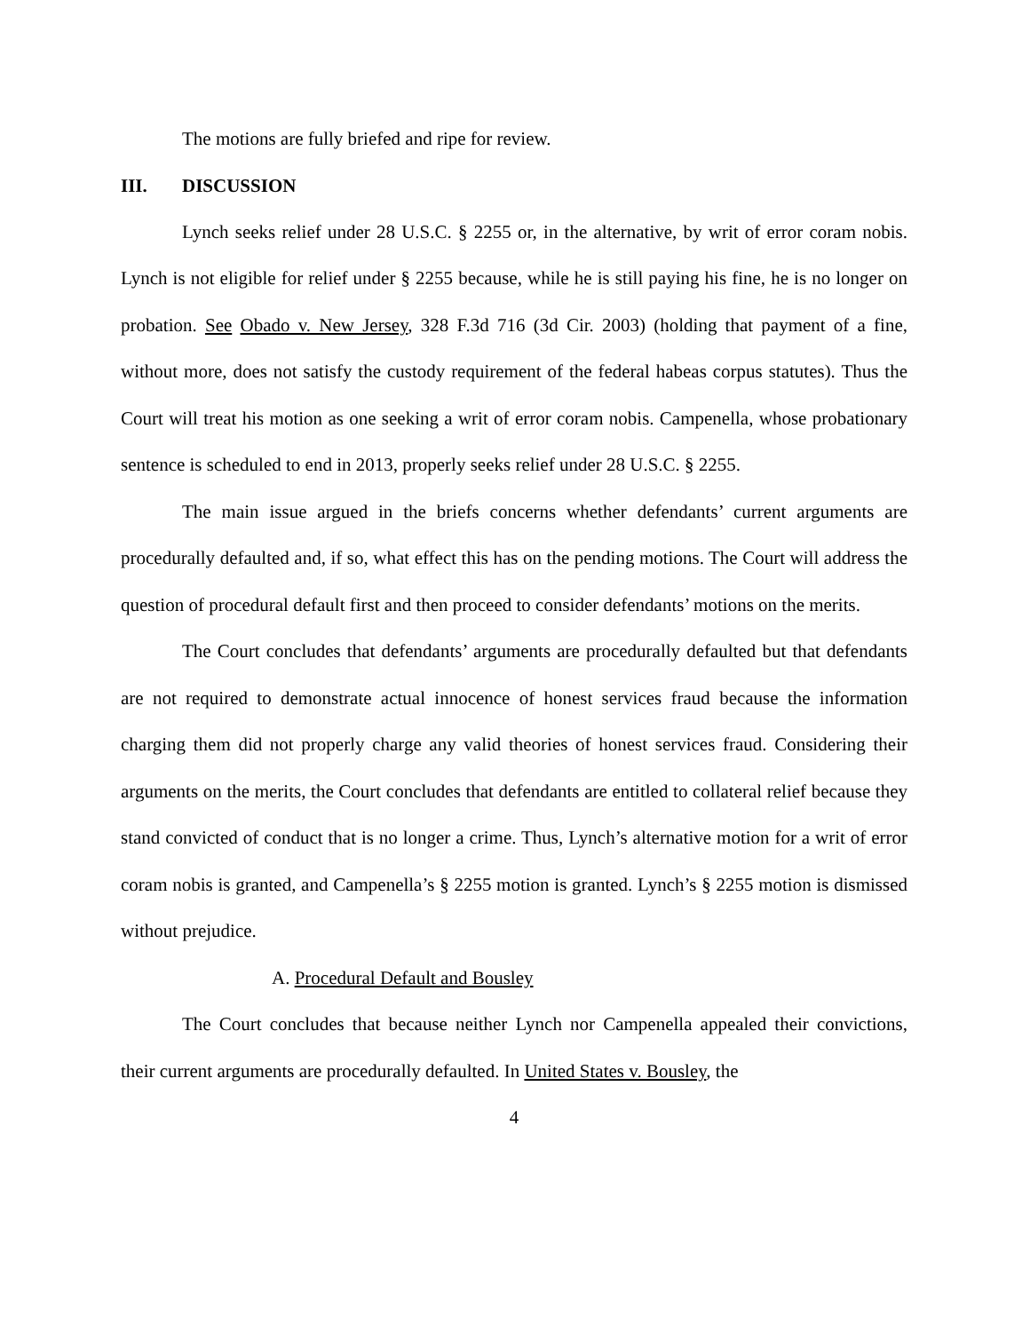The motions are fully briefed and ripe for review.
III. DISCUSSION
Lynch seeks relief under 28 U.S.C. § 2255 or, in the alternative, by writ of error coram nobis. Lynch is not eligible for relief under § 2255 because, while he is still paying his fine, he is no longer on probation. See Obado v. New Jersey, 328 F.3d 716 (3d Cir. 2003) (holding that payment of a fine, without more, does not satisfy the custody requirement of the federal habeas corpus statutes). Thus the Court will treat his motion as one seeking a writ of error coram nobis. Campenella, whose probationary sentence is scheduled to end in 2013, properly seeks relief under 28 U.S.C. § 2255.
The main issue argued in the briefs concerns whether defendants’ current arguments are procedurally defaulted and, if so, what effect this has on the pending motions. The Court will address the question of procedural default first and then proceed to consider defendants’ motions on the merits.
The Court concludes that defendants’ arguments are procedurally defaulted but that defendants are not required to demonstrate actual innocence of honest services fraud because the information charging them did not properly charge any valid theories of honest services fraud. Considering their arguments on the merits, the Court concludes that defendants are entitled to collateral relief because they stand convicted of conduct that is no longer a crime. Thus, Lynch’s alternative motion for a writ of error coram nobis is granted, and Campenella’s § 2255 motion is granted. Lynch’s § 2255 motion is dismissed without prejudice.
A. Procedural Default and Bousley
The Court concludes that because neither Lynch nor Campenella appealed their convictions, their current arguments are procedurally defaulted. In United States v. Bousley, the
4